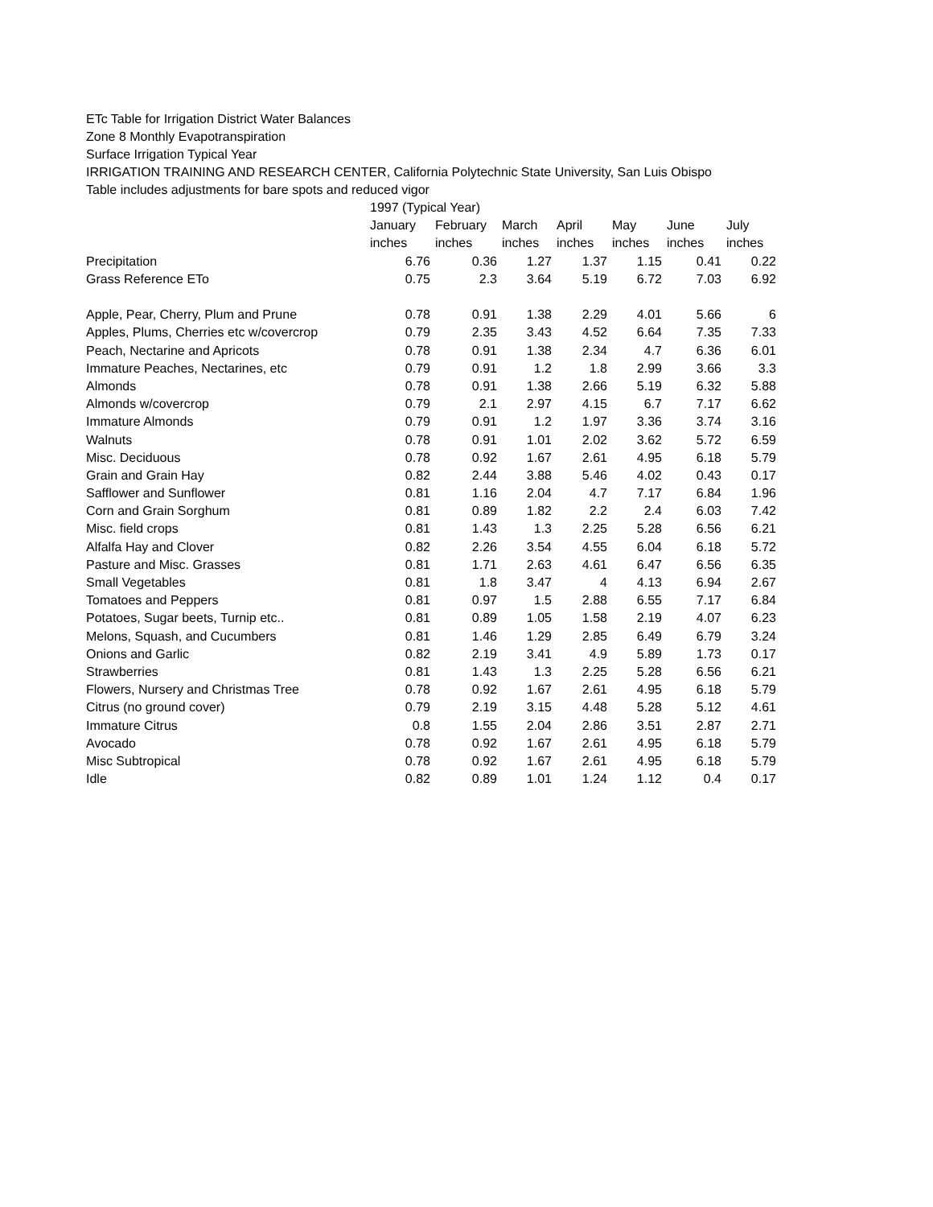ETc Table for Irrigation District Water Balances
Zone 8 Monthly Evapotranspiration
Surface Irrigation Typical Year
IRRIGATION TRAINING AND RESEARCH CENTER, California Polytechnic State University, San Luis Obispo
Table includes adjustments for bare spots and reduced vigor
| | 1997 (Typical Year) | | | | | | |
| | January | February | March | April | May | June | July |
| | inches | inches | inches | inches | inches | inches | inches |
| Precipitation | 6.76 | 0.36 | 1.27 | 1.37 | 1.15 | 0.41 | 0.22 |
| Grass Reference ETo | 0.75 | 2.3 | 3.64 | 5.19 | 6.72 | 7.03 | 6.92 |
| Apple, Pear, Cherry, Plum and Prune | 0.78 | 0.91 | 1.38 | 2.29 | 4.01 | 5.66 | 6 |
| Apples, Plums, Cherries etc w/covercrop | 0.79 | 2.35 | 3.43 | 4.52 | 6.64 | 7.35 | 7.33 |
| Peach, Nectarine and Apricots | 0.78 | 0.91 | 1.38 | 2.34 | 4.7 | 6.36 | 6.01 |
| Immature Peaches, Nectarines, etc | 0.79 | 0.91 | 1.2 | 1.8 | 2.99 | 3.66 | 3.3 |
| Almonds | 0.78 | 0.91 | 1.38 | 2.66 | 5.19 | 6.32 | 5.88 |
| Almonds w/covercrop | 0.79 | 2.1 | 2.97 | 4.15 | 6.7 | 7.17 | 6.62 |
| Immature Almonds | 0.79 | 0.91 | 1.2 | 1.97 | 3.36 | 3.74 | 3.16 |
| Walnuts | 0.78 | 0.91 | 1.01 | 2.02 | 3.62 | 5.72 | 6.59 |
| Misc. Deciduous | 0.78 | 0.92 | 1.67 | 2.61 | 4.95 | 6.18 | 5.79 |
| Grain and Grain Hay | 0.82 | 2.44 | 3.88 | 5.46 | 4.02 | 0.43 | 0.17 |
| Safflower and Sunflower | 0.81 | 1.16 | 2.04 | 4.7 | 7.17 | 6.84 | 1.96 |
| Corn and Grain Sorghum | 0.81 | 0.89 | 1.82 | 2.2 | 2.4 | 6.03 | 7.42 |
| Misc. field crops | 0.81 | 1.43 | 1.3 | 2.25 | 5.28 | 6.56 | 6.21 |
| Alfalfa Hay and Clover | 0.82 | 2.26 | 3.54 | 4.55 | 6.04 | 6.18 | 5.72 |
| Pasture and Misc. Grasses | 0.81 | 1.71 | 2.63 | 4.61 | 6.47 | 6.56 | 6.35 |
| Small Vegetables | 0.81 | 1.8 | 3.47 | 4 | 4.13 | 6.94 | 2.67 |
| Tomatoes and Peppers | 0.81 | 0.97 | 1.5 | 2.88 | 6.55 | 7.17 | 6.84 |
| Potatoes, Sugar beets, Turnip etc.. | 0.81 | 0.89 | 1.05 | 1.58 | 2.19 | 4.07 | 6.23 |
| Melons, Squash, and Cucumbers | 0.81 | 1.46 | 1.29 | 2.85 | 6.49 | 6.79 | 3.24 |
| Onions and Garlic | 0.82 | 2.19 | 3.41 | 4.9 | 5.89 | 1.73 | 0.17 |
| Strawberries | 0.81 | 1.43 | 1.3 | 2.25 | 5.28 | 6.56 | 6.21 |
| Flowers, Nursery and Christmas Tree | 0.78 | 0.92 | 1.67 | 2.61 | 4.95 | 6.18 | 5.79 |
| Citrus (no ground cover) | 0.79 | 2.19 | 3.15 | 4.48 | 5.28 | 5.12 | 4.61 |
| Immature Citrus | 0.8 | 1.55 | 2.04 | 2.86 | 3.51 | 2.87 | 2.71 |
| Avocado | 0.78 | 0.92 | 1.67 | 2.61 | 4.95 | 6.18 | 5.79 |
| Misc Subtropical | 0.78 | 0.92 | 1.67 | 2.61 | 4.95 | 6.18 | 5.79 |
| Idle | 0.82 | 0.89 | 1.01 | 1.24 | 1.12 | 0.4 | 0.17 |